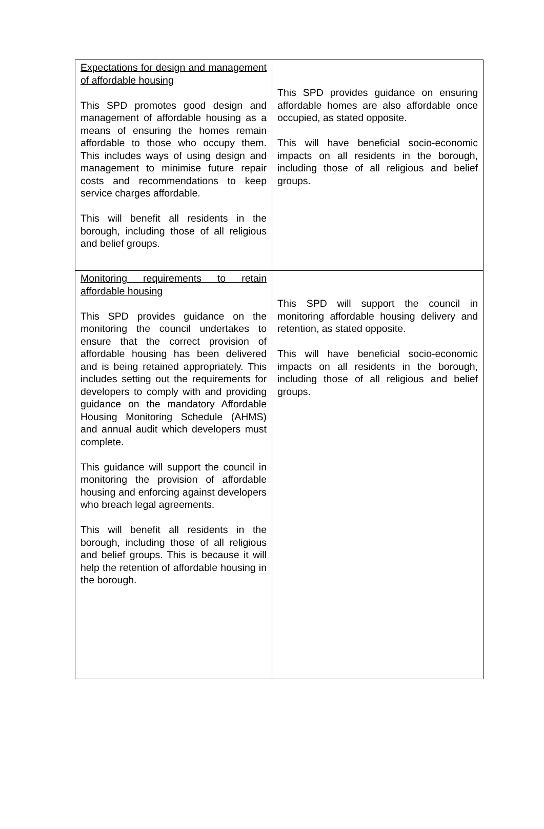| Expectations for design and management of affordable housing This SPD promotes good design and management of affordable housing as a means of ensuring the homes remain affordable to those who occupy them. This includes ways of using design and management to minimise future repair costs and recommendations to keep service charges affordable. This will benefit all residents in the borough, including those of all religious and belief groups. | This SPD provides guidance on ensuring affordable homes are also affordable once occupied, as stated opposite. This will have beneficial socio-economic impacts on all residents in the borough, including those of all religious and belief groups. |
| Monitoring requirements to retain affordable housing This SPD provides guidance on the monitoring the council undertakes to ensure that the correct provision of affordable housing has been delivered and is being retained appropriately. This includes setting out the requirements for developers to comply with and providing guidance on the mandatory Affordable Housing Monitoring Schedule (AHMS) and annual audit which developers must complete. This guidance will support the council in monitoring the provision of affordable housing and enforcing against developers who breach legal agreements. This will benefit all residents in the borough, including those of all religious and belief groups. This is because it will help the retention of affordable housing in the borough. | This SPD will support the council in monitoring affordable housing delivery and retention, as stated opposite. This will have beneficial socio-economic impacts on all residents in the borough, including those of all religious and belief groups. |